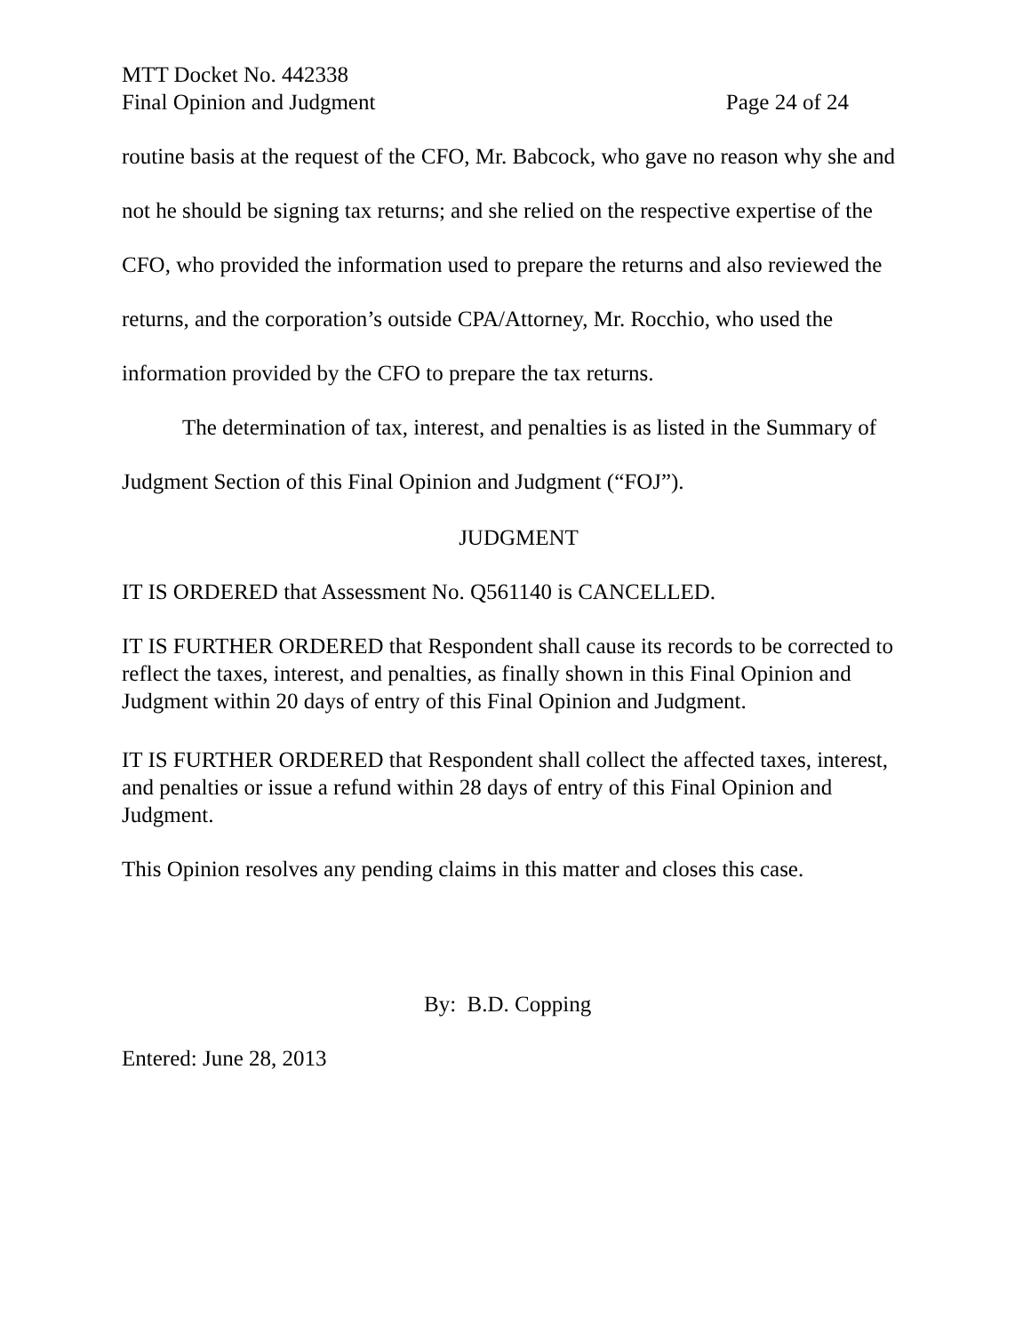MTT Docket No. 442338
Final Opinion and Judgment Page 24 of 24
routine basis at the request of the CFO, Mr. Babcock, who gave no reason why she and not he should be signing tax returns; and she relied on the respective expertise of the CFO, who provided the information used to prepare the returns and also reviewed the returns, and the corporation’s outside CPA/Attorney, Mr. Rocchio, who used the information provided by the CFO to prepare the tax returns.
The determination of tax, interest, and penalties is as listed in the Summary of Judgment Section of this Final Opinion and Judgment (“FOJ”).
JUDGMENT
IT IS ORDERED that Assessment No. Q561140 is CANCELLED.
IT IS FURTHER ORDERED that Respondent shall cause its records to be corrected to reflect the taxes, interest, and penalties, as finally shown in this Final Opinion and Judgment within 20 days of entry of this Final Opinion and Judgment.
IT IS FURTHER ORDERED that Respondent shall collect the affected taxes, interest, and penalties or issue a refund within 28 days of entry of this Final Opinion and Judgment.
This Opinion resolves any pending claims in this matter and closes this case.
By: B.D. Copping
Entered: June 28, 2013